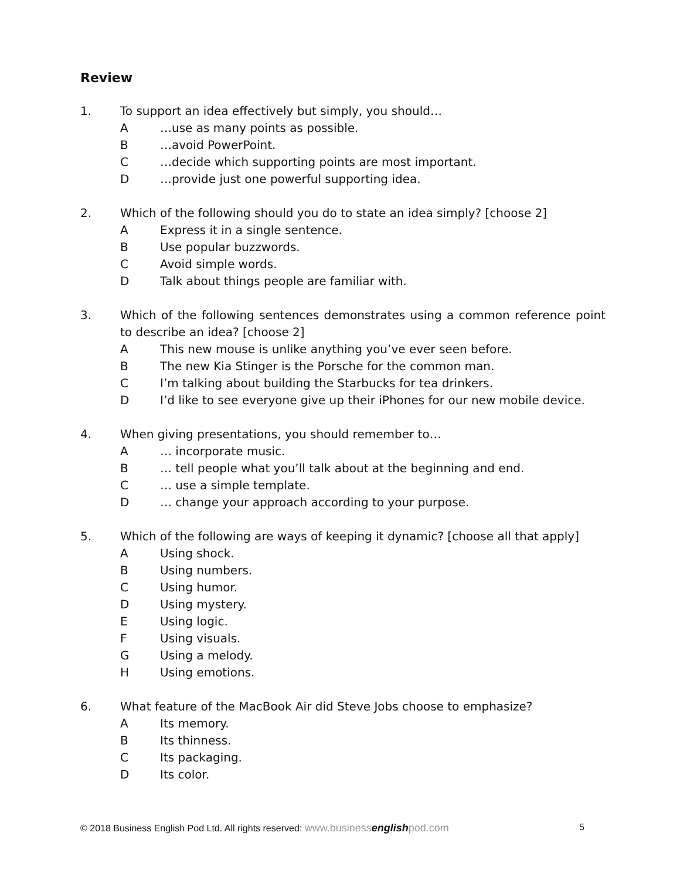Review
1. To support an idea effectively but simply, you should…
A …use as many points as possible.
B …avoid PowerPoint.
C …decide which supporting points are most important.
D …provide just one powerful supporting idea.
2. Which of the following should you do to state an idea simply? [choose 2]
A Express it in a single sentence.
B Use popular buzzwords.
C Avoid simple words.
D Talk about things people are familiar with.
3. Which of the following sentences demonstrates using a common reference point to describe an idea? [choose 2]
A This new mouse is unlike anything you’ve ever seen before.
B The new Kia Stinger is the Porsche for the common man.
C I’m talking about building the Starbucks for tea drinkers.
D I’d like to see everyone give up their iPhones for our new mobile device.
4. When giving presentations, you should remember to…
A … incorporate music.
B … tell people what you’ll talk about at the beginning and end.
C … use a simple template.
D … change your approach according to your purpose.
5. Which of the following are ways of keeping it dynamic? [choose all that apply]
A Using shock.
B Using numbers.
C Using humor.
D Using mystery.
E Using logic.
F Using visuals.
G Using a melody.
H Using emotions.
6. What feature of the MacBook Air did Steve Jobs choose to emphasize?
A Its memory.
B Its thinness.
C Its packaging.
D Its color.
© 2018 Business English Pod Ltd. All rights reserved: www.businessenglishpod.com 5